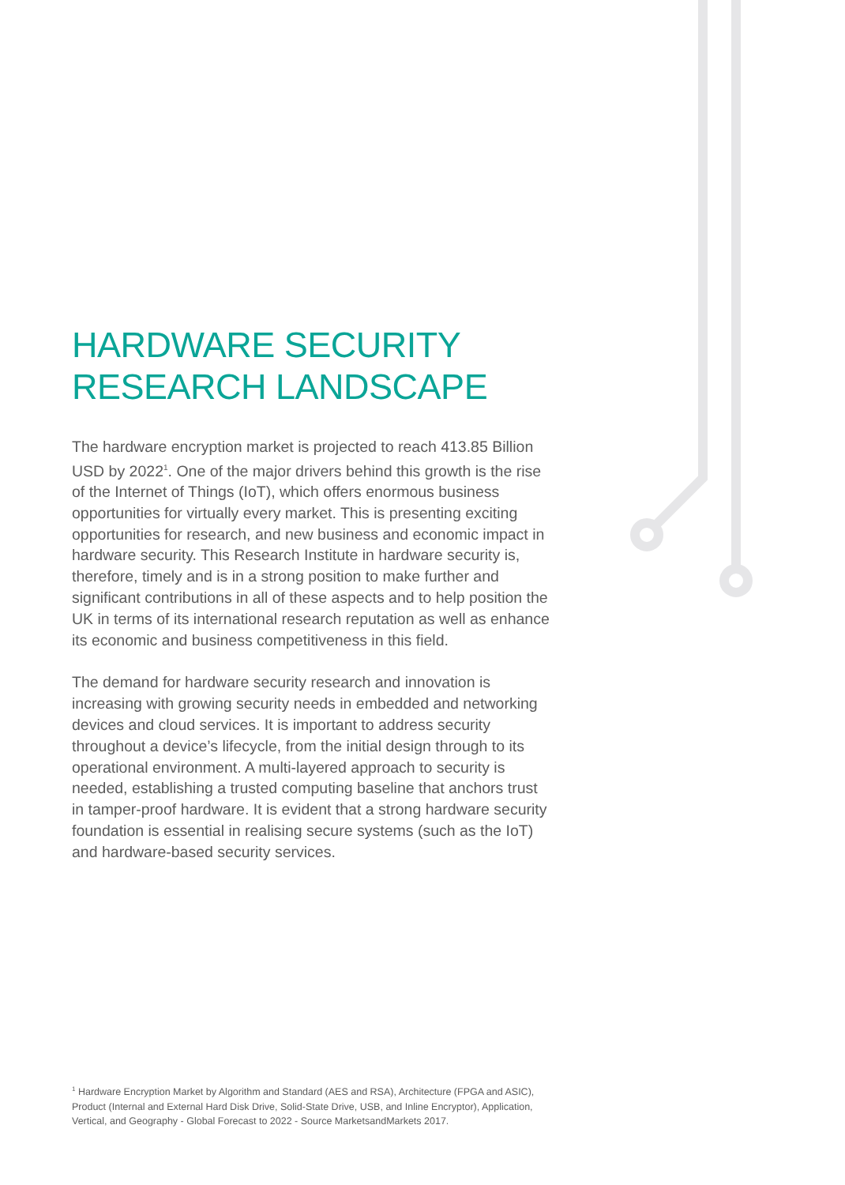HARDWARE SECURITY
RESEARCH LANDSCAPE
The hardware encryption market is projected to reach 413.85 Billion USD by 2022<sup>1</sup>. One of the major drivers behind this growth is the rise of the Internet of Things (IoT), which offers enormous business opportunities for virtually every market. This is presenting exciting opportunities for research, and new business and economic impact in hardware security. This Research Institute in hardware security is, therefore, timely and is in a strong position to make further and significant contributions in all of these aspects and to help position the UK in terms of its international research reputation as well as enhance its economic and business competitiveness in this field.
The demand for hardware security research and innovation is increasing with growing security needs in embedded and networking devices and cloud services. It is important to address security throughout a device’s lifecycle, from the initial design through to its operational environment. A multi-layered approach to security is needed, establishing a trusted computing baseline that anchors trust in tamper-proof hardware. It is evident that a strong hardware security foundation is essential in realising secure systems (such as the IoT) and hardware-based security services.
<sup>1</sup> Hardware Encryption Market by Algorithm and Standard (AES and RSA), Architecture (FPGA and ASIC), Product (Internal and External Hard Disk Drive, Solid-State Drive, USB, and Inline Encryptor), Application, Vertical, and Geography - Global Forecast to 2022 - Source MarketsandMarkets 2017.